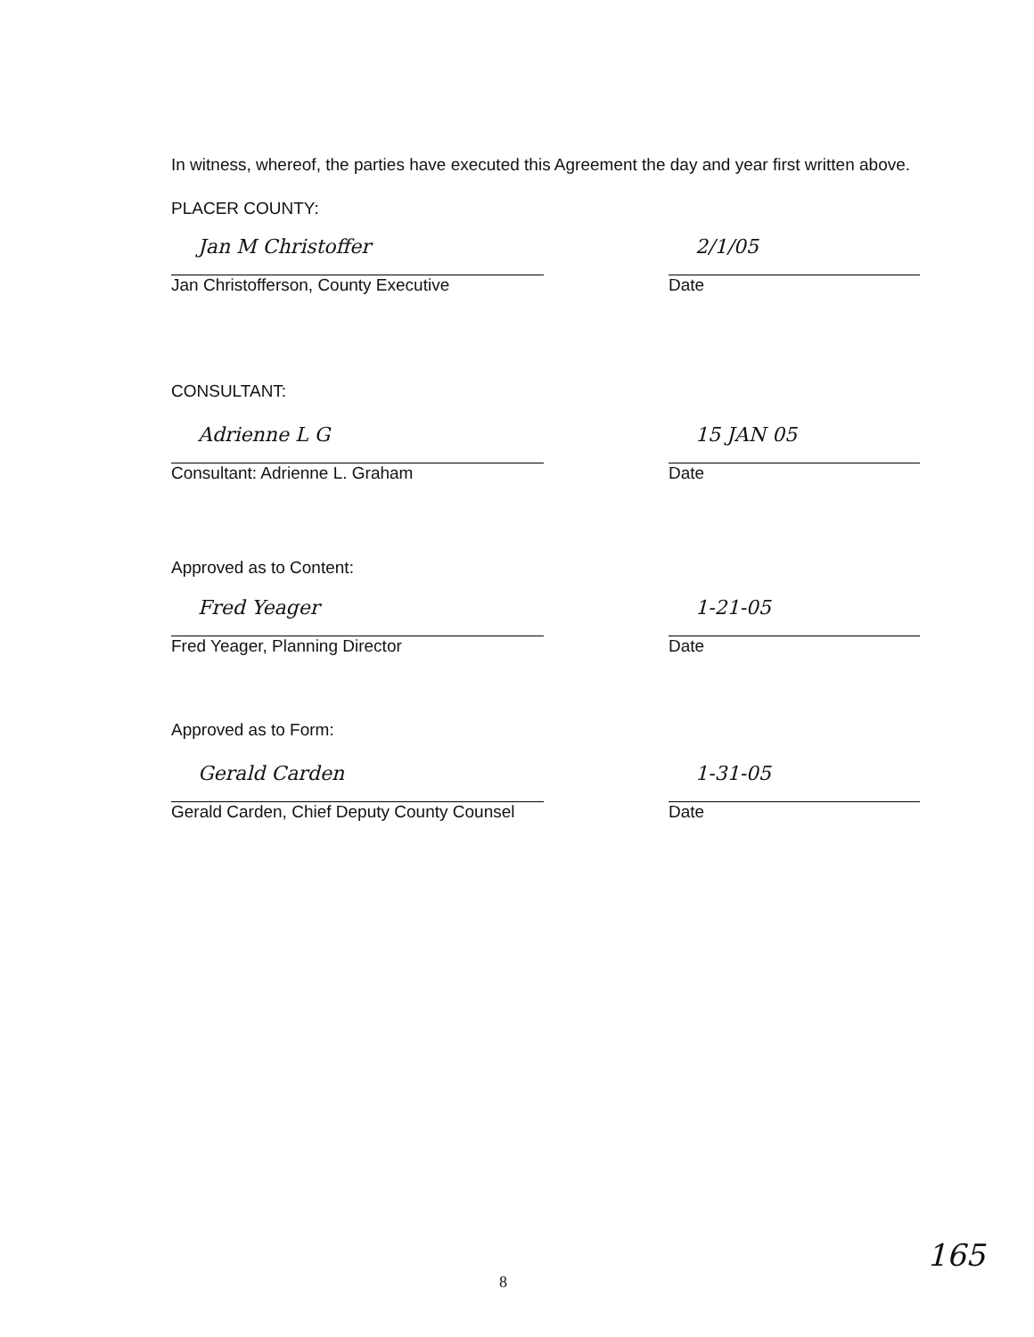In witness, whereof, the parties have executed this Agreement the day and year first written above.
PLACER COUNTY:
Jan M Christoffer
Jan Christofferson, County Executive
2/1/05
Date
CONSULTANT:
Adrienne L G
Consultant: Adrienne L. Graham
15 JAN 05
Date
Approved as to Content:
Fred Yeager
Fred Yeager, Planning Director
1-21-05
Date
Approved as to Form:
Gerald Carden
Gerald Carden, Chief Deputy County Counsel
1-31-05
Date
8
165